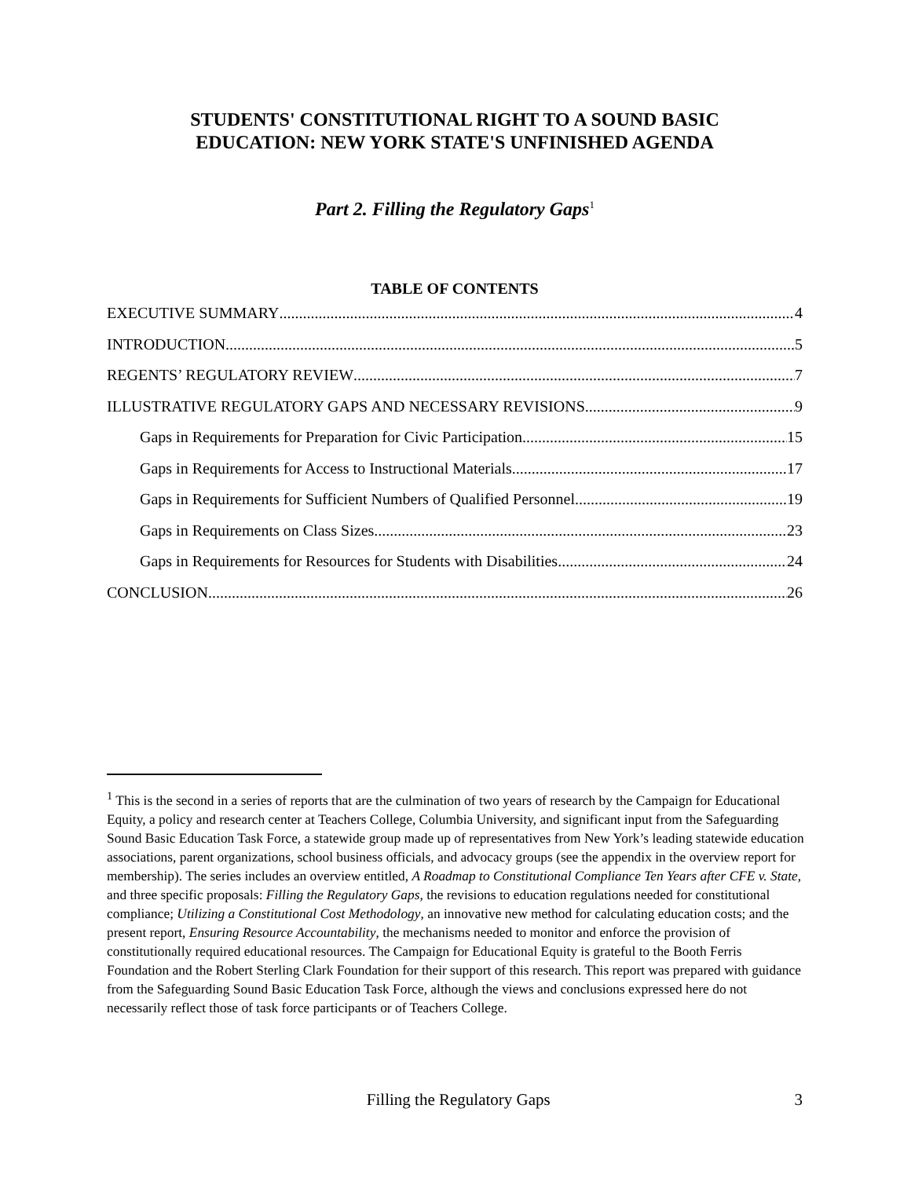STUDENTS' CONSTITUTIONAL RIGHT TO A SOUND BASIC
EDUCATION: NEW YORK STATE'S UNFINISHED AGENDA
Part 2. Filling the Regulatory Gaps<sup>1</sup>
TABLE OF CONTENTS
EXECUTIVE SUMMARY 4
INTRODUCTION 5
REGENTS’ REGULATORY REVIEW 7
ILLUSTRATIVE REGULATORY GAPS AND NECESSARY REVISIONS 9
Gaps in Requirements for Preparation for Civic Participation 15
Gaps in Requirements for Access to Instructional Materials 17
Gaps in Requirements for Sufficient Numbers of Qualified Personnel 19
Gaps in Requirements on Class Sizes 23
Gaps in Requirements for Resources for Students with Disabilities 24
CONCLUSION 26
<sup>1</sup> This is the second in a series of reports that are the culmination of two years of research by the Campaign for Educational Equity, a policy and research center at Teachers College, Columbia University, and significant input from the Safeguarding Sound Basic Education Task Force, a statewide group made up of representatives from New York’s leading statewide education associations, parent organizations, school business officials, and advocacy groups (see the appendix in the overview report for membership). The series includes an overview entitled, A Roadmap to Constitutional Compliance Ten Years after CFE v. State, and three specific proposals: Filling the Regulatory Gaps, the revisions to education regulations needed for constitutional compliance; Utilizing a Constitutional Cost Methodology, an innovative new method for calculating education costs; and the present report, Ensuring Resource Accountability, the mechanisms needed to monitor and enforce the provision of constitutionally required educational resources. The Campaign for Educational Equity is grateful to the Booth Ferris Foundation and the Robert Sterling Clark Foundation for their support of this research. This report was prepared with guidance from the Safeguarding Sound Basic Education Task Force, although the views and conclusions expressed here do not necessarily reflect those of task force participants or of Teachers College.
Filling the Regulatory Gaps 3